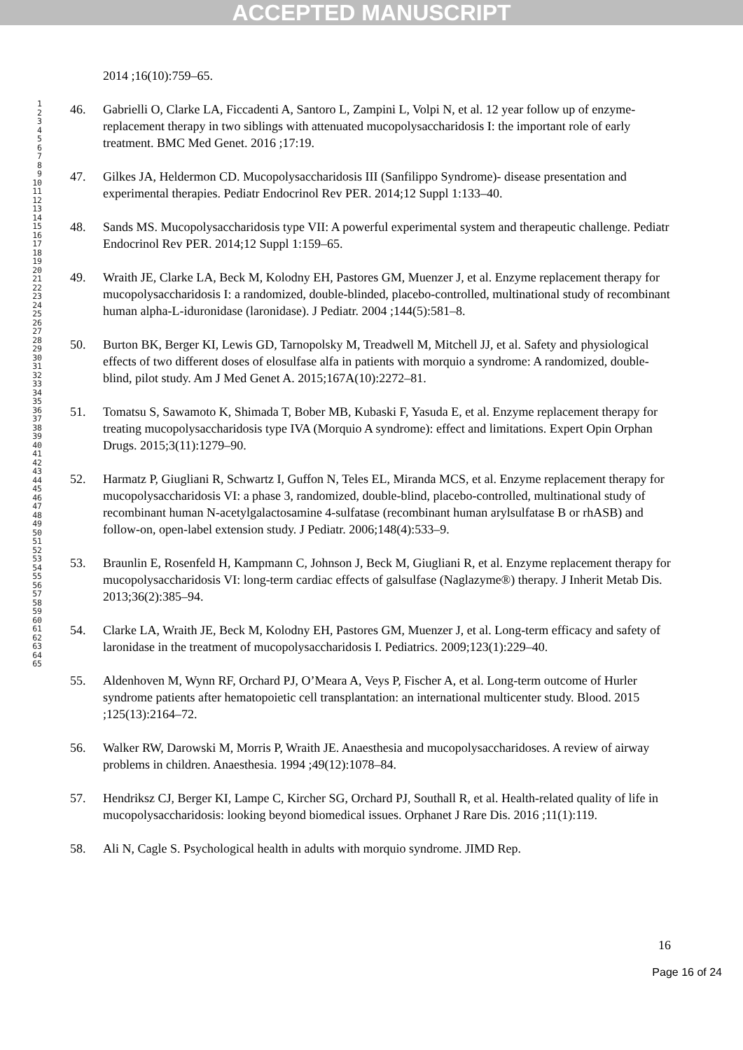ACCEPTED MANUSCRIPT
1
2
3
4
5
6
7
8
9
10
11
12
13
14
15
16
17
18
19
20
21
22
23
24
25
26
27
28
29
30
31
32
33
34
35
36
37
38
39
40
41
42
43
44
45
46
47
48
49
50
51
52
53
54
55
56
57
58
59
60
61
62
63
64
65
2014 ;16(10):759–65.
46. Gabrielli O, Clarke LA, Ficcadenti A, Santoro L, Zampini L, Volpi N, et al. 12 year follow up of enzyme-replacement therapy in two siblings with attenuated mucopolysaccharidosis I: the important role of early treatment. BMC Med Genet. 2016 ;17:19.
47. Gilkes JA, Heldermon CD. Mucopolysaccharidosis III (Sanfilippo Syndrome)- disease presentation and experimental therapies. Pediatr Endocrinol Rev PER. 2014;12 Suppl 1:133–40.
48. Sands MS. Mucopolysaccharidosis type VII: A powerful experimental system and therapeutic challenge. Pediatr Endocrinol Rev PER. 2014;12 Suppl 1:159–65.
49. Wraith JE, Clarke LA, Beck M, Kolodny EH, Pastores GM, Muenzer J, et al. Enzyme replacement therapy for mucopolysaccharidosis I: a randomized, double-blinded, placebo-controlled, multinational study of recombinant human alpha-L-iduronidase (laronidase). J Pediatr. 2004 ;144(5):581–8.
50. Burton BK, Berger KI, Lewis GD, Tarnopolsky M, Treadwell M, Mitchell JJ, et al. Safety and physiological effects of two different doses of elosulfase alfa in patients with morquio a syndrome: A randomized, double-blind, pilot study. Am J Med Genet A. 2015;167A(10):2272–81.
51. Tomatsu S, Sawamoto K, Shimada T, Bober MB, Kubaski F, Yasuda E, et al. Enzyme replacement therapy for treating mucopolysaccharidosis type IVA (Morquio A syndrome): effect and limitations. Expert Opin Orphan Drugs. 2015;3(11):1279–90.
52. Harmatz P, Giugliani R, Schwartz I, Guffon N, Teles EL, Miranda MCS, et al. Enzyme replacement therapy for mucopolysaccharidosis VI: a phase 3, randomized, double-blind, placebo-controlled, multinational study of recombinant human N-acetylgalactosamine 4-sulfatase (recombinant human arylsulfatase B or rhASB) and follow-on, open-label extension study. J Pediatr. 2006;148(4):533–9.
53. Braunlin E, Rosenfeld H, Kampmann C, Johnson J, Beck M, Giugliani R, et al. Enzyme replacement therapy for mucopolysaccharidosis VI: long-term cardiac effects of galsulfase (Naglazyme®) therapy. J Inherit Metab Dis. 2013;36(2):385–94.
54. Clarke LA, Wraith JE, Beck M, Kolodny EH, Pastores GM, Muenzer J, et al. Long-term efficacy and safety of laronidase in the treatment of mucopolysaccharidosis I. Pediatrics. 2009;123(1):229–40.
55. Aldenhoven M, Wynn RF, Orchard PJ, O’Meara A, Veys P, Fischer A, et al. Long-term outcome of Hurler syndrome patients after hematopoietic cell transplantation: an international multicenter study. Blood. 2015 ;125(13):2164–72.
56. Walker RW, Darowski M, Morris P, Wraith JE. Anaesthesia and mucopolysaccharidoses. A review of airway problems in children. Anaesthesia. 1994 ;49(12):1078–84.
57. Hendriksz CJ, Berger KI, Lampe C, Kircher SG, Orchard PJ, Southall R, et al. Health-related quality of life in mucopolysaccharidosis: looking beyond biomedical issues. Orphanet J Rare Dis. 2016 ;11(1):119.
58. Ali N, Cagle S. Psychological health in adults with morquio syndrome. JIMD Rep.
16
Page 16 of 24